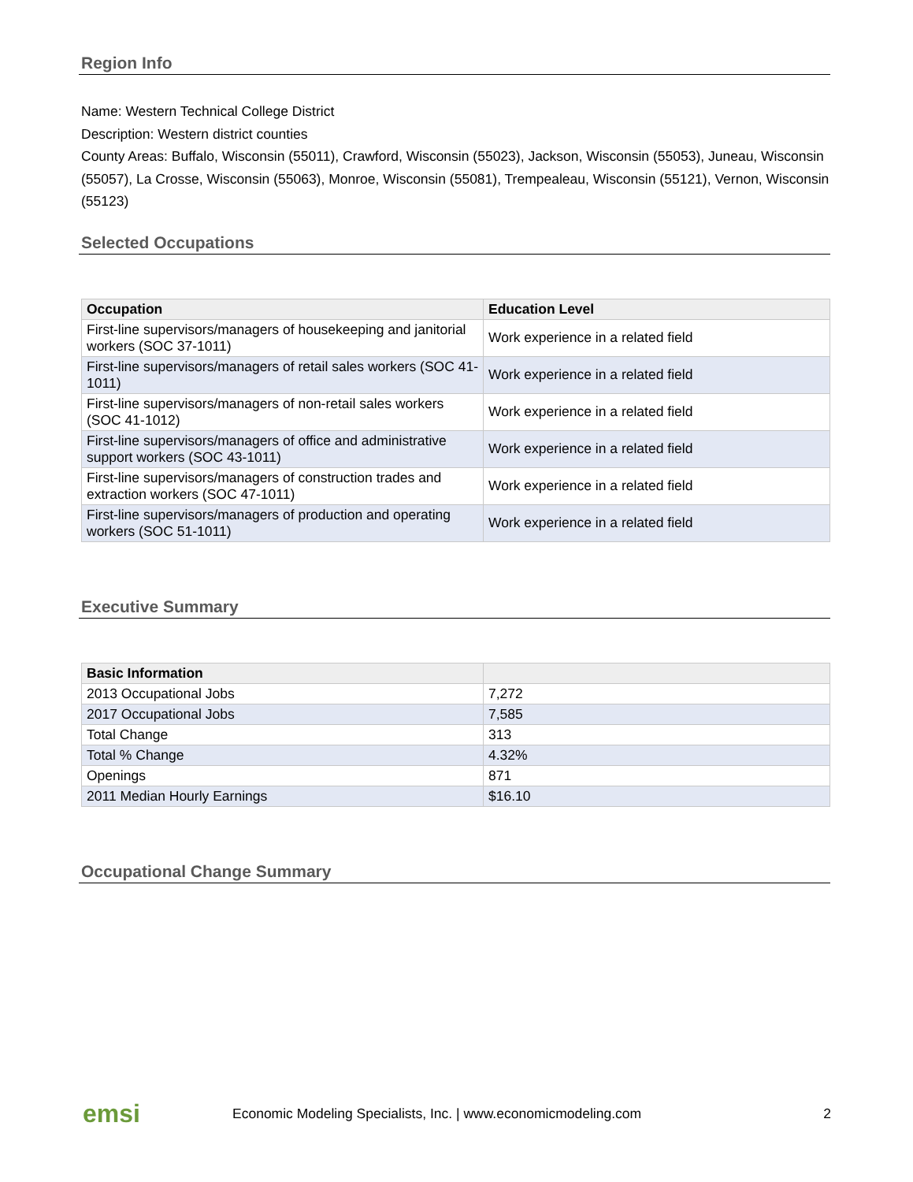Region Info
Name: Western Technical College District
Description: Western district counties
County Areas: Buffalo, Wisconsin (55011), Crawford, Wisconsin (55023), Jackson, Wisconsin (55053), Juneau, Wisconsin (55057), La Crosse, Wisconsin (55063), Monroe, Wisconsin (55081), Trempealeau, Wisconsin (55121), Vernon, Wisconsin (55123)
Selected Occupations
| Occupation | Education Level |
| --- | --- |
| First-line supervisors/managers of housekeeping and janitorial workers (SOC 37-1011) | Work experience in a related field |
| First-line supervisors/managers of retail sales workers (SOC 41-1011) | Work experience in a related field |
| First-line supervisors/managers of non-retail sales workers (SOC 41-1012) | Work experience in a related field |
| First-line supervisors/managers of office and administrative support workers (SOC 43-1011) | Work experience in a related field |
| First-line supervisors/managers of construction trades and extraction workers (SOC 47-1011) | Work experience in a related field |
| First-line supervisors/managers of production and operating workers (SOC 51-1011) | Work experience in a related field |
Executive Summary
| Basic Information | |
| --- | --- |
| 2013 Occupational Jobs | 7,272 |
| 2017 Occupational Jobs | 7,585 |
| Total Change | 313 |
| Total % Change | 4.32% |
| Openings | 871 |
| 2011 Median Hourly Earnings | $16.10 |
Occupational Change Summary
emsi
Economic Modeling Specialists, Inc. | www.economicmodeling.com
2